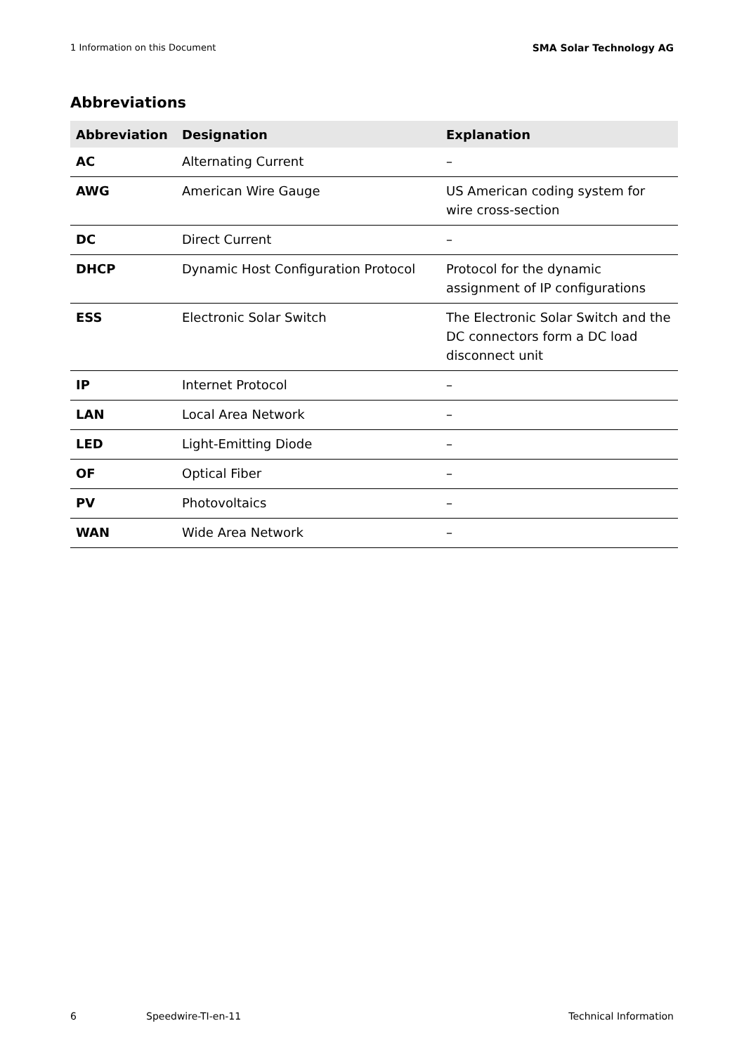1 Information on this Document SMA Solar Technology AG
Abbreviations
| Abbreviation | Designation | Explanation |
| --- | --- | --- |
| AC | Alternating Current | – |
| AWG | American Wire Gauge | US American coding system for wire cross-section |
| DC | Direct Current | – |
| DHCP | Dynamic Host Configuration Protocol | Protocol for the dynamic assignment of IP configurations |
| ESS | Electronic Solar Switch | The Electronic Solar Switch and the DC connectors form a DC load disconnect unit |
| IP | Internet Protocol | – |
| LAN | Local Area Network | – |
| LED | Light-Emitting Diode | – |
| OF | Optical Fiber | – |
| PV | Photovoltaics | – |
| WAN | Wide Area Network | – |
6 Speedwire-TI-en-11 Technical Information